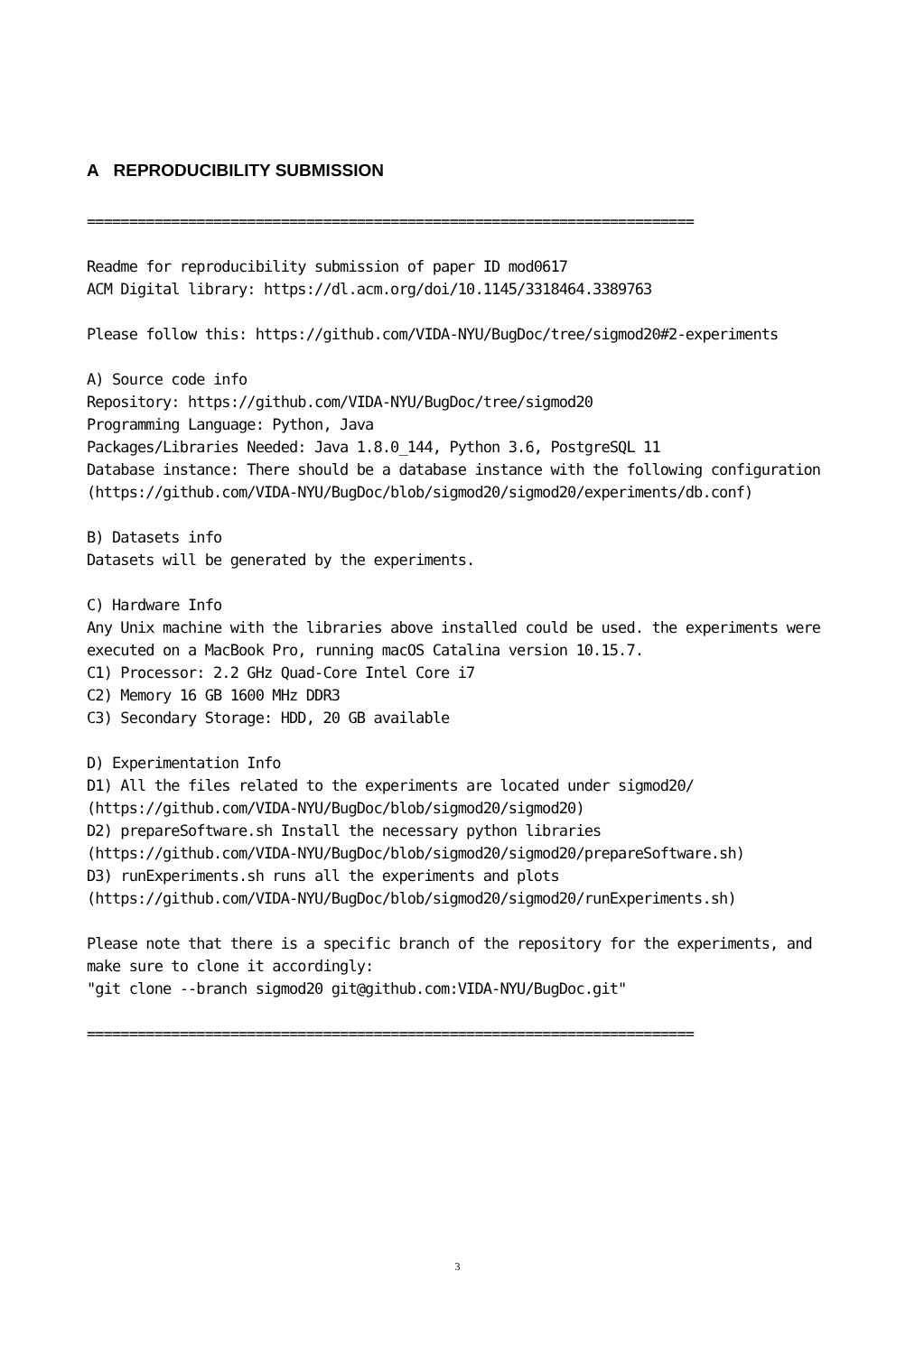A REPRODUCIBILITY SUBMISSION
========================================================================

Readme for reproducibility submission of paper ID mod0617
ACM Digital library: https://dl.acm.org/doi/10.1145/3318464.3389763

Please follow this: https://github.com/VIDA-NYU/BugDoc/tree/sigmod20#2-experiments

A) Source code info
Repository: https://github.com/VIDA-NYU/BugDoc/tree/sigmod20
Programming Language: Python, Java
Packages/Libraries Needed: Java 1.8.0_144, Python 3.6, PostgreSQL 11
Database instance: There should be a database instance with the following configuration
(https://github.com/VIDA-NYU/BugDoc/blob/sigmod20/sigmod20/experiments/db.conf)

B) Datasets info
Datasets will be generated by the experiments.

C) Hardware Info
Any Unix machine with the libraries above installed could be used. the experiments were
executed on a MacBook Pro, running macOS Catalina version 10.15.7.
C1) Processor: 2.2 GHz Quad-Core Intel Core i7
C2) Memory 16 GB 1600 MHz DDR3
C3) Secondary Storage: HDD, 20 GB available

D) Experimentation Info
D1) All the files related to the experiments are located under sigmod20/
(https://github.com/VIDA-NYU/BugDoc/blob/sigmod20/sigmod20)
D2) prepareSoftware.sh Install the necessary python libraries
(https://github.com/VIDA-NYU/BugDoc/blob/sigmod20/sigmod20/prepareSoftware.sh)
D3) runExperiments.sh runs all the experiments and plots
(https://github.com/VIDA-NYU/BugDoc/blob/sigmod20/sigmod20/runExperiments.sh)

Please note that there is a specific branch of the repository for the experiments, and
make sure to clone it accordingly:
"git clone --branch sigmod20 git@github.com:VIDA-NYU/BugDoc.git"

========================================================================
3